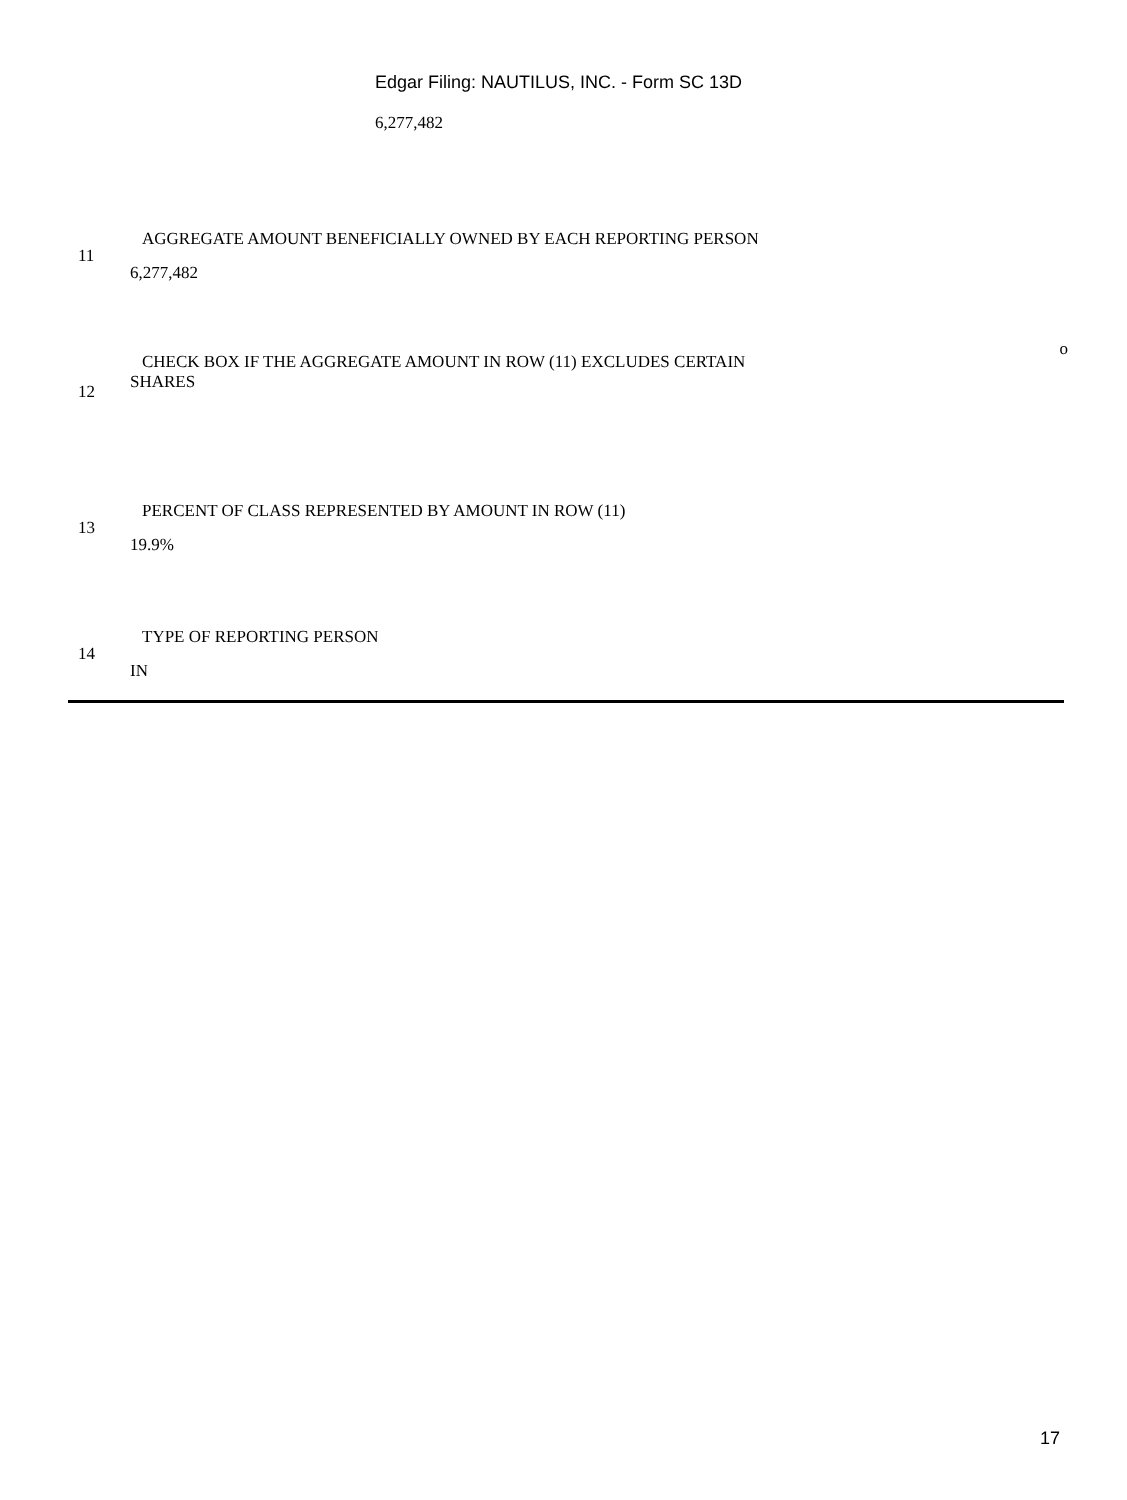Edgar Filing: NAUTILUS, INC. - Form SC 13D
6,277,482
| 11 | AGGREGATE AMOUNT BENEFICIALLY OWNED BY EACH REPORTING PERSON 6,277,482 | |
| 12 | CHECK BOX IF THE AGGREGATE AMOUNT IN ROW (11) EXCLUDES CERTAIN SHARES | o |
| 13 | PERCENT OF CLASS REPRESENTED BY AMOUNT IN ROW (11) 19.9% | |
| 14 | TYPE OF REPORTING PERSON IN | |
17